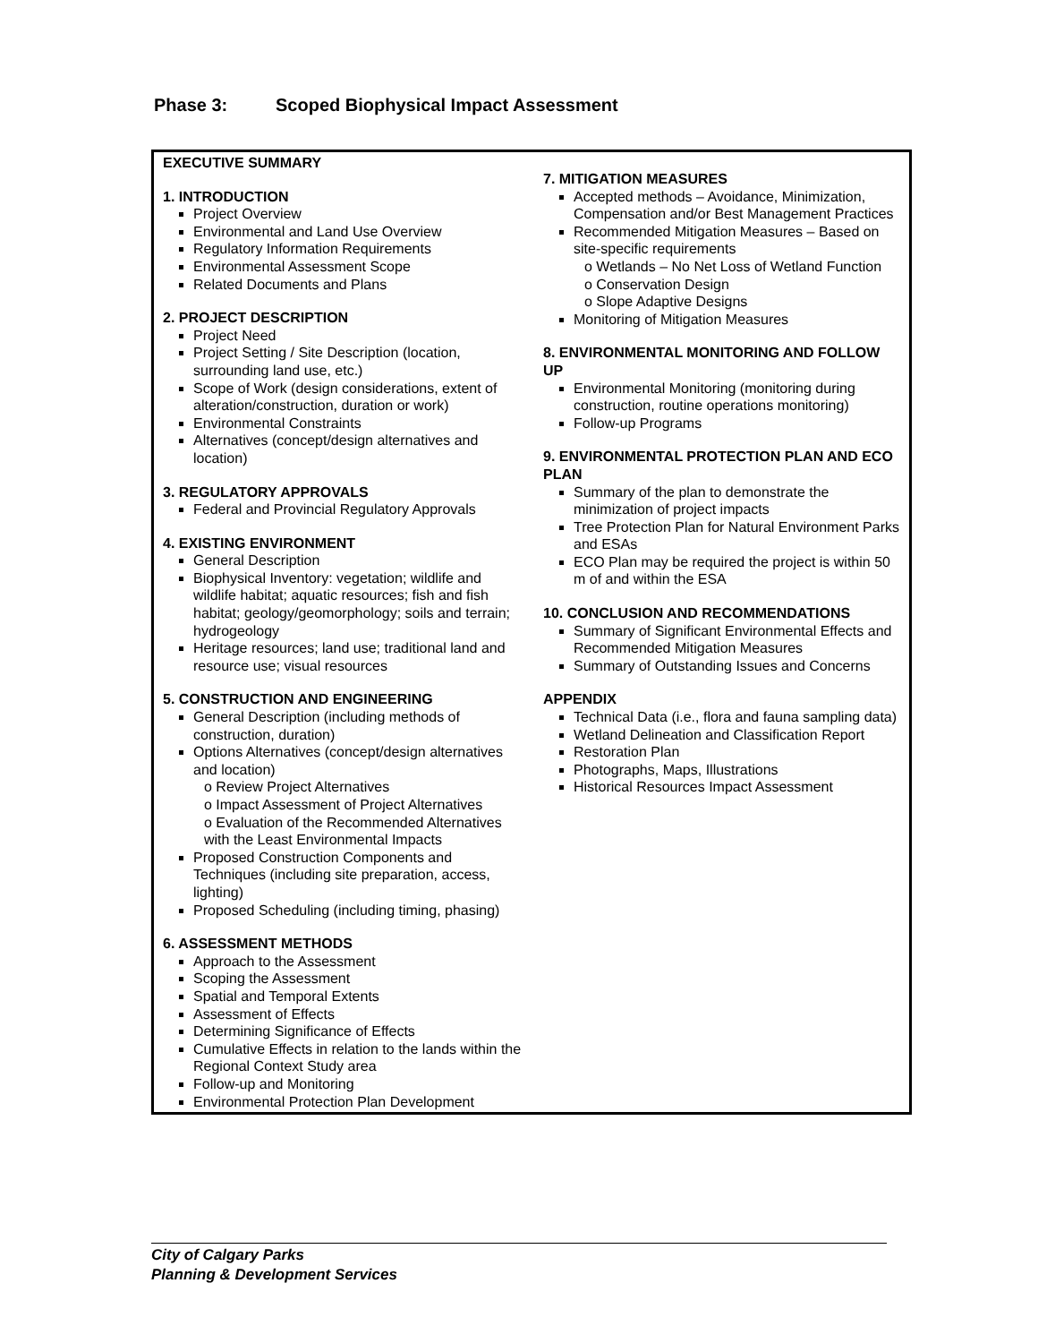Phase 3: Scoped Biophysical Impact Assessment
| EXECUTIVE SUMMARY 1. INTRODUCTION Project Overview Environmental and Land Use Overview Regulatory Information Requirements Environmental Assessment Scope Related Documents and Plans 2. PROJECT DESCRIPTION Project Need Project Setting / Site Description (location, surrounding land use, etc.) Scope of Work (design considerations, extent of alteration/construction, duration or work) Environmental Constraints Alternatives (concept/design alternatives and location) 3. REGULATORY APPROVALS Federal and Provincial Regulatory Approvals 4. EXISTING ENVIRONMENT General Description Biophysical Inventory: vegetation; wildlife and wildlife habitat; aquatic resources; fish and fish habitat; geology/geomorphology; soils and terrain; hydrogeology Heritage resources; land use; traditional land and resource use; visual resources 5. CONSTRUCTION AND ENGINEERING General Description (including methods of construction, duration) Options Alternatives (concept/design alternatives and location) o Review Project Alternatives o Impact Assessment of Project Alternatives o Evaluation of the Recommended Alternatives with the Least Environmental Impacts Proposed Construction Components and Techniques (including site preparation, access, lighting) Proposed Scheduling (including timing, phasing) 6. ASSESSMENT METHODS Approach to the Assessment Scoping the Assessment Spatial and Temporal Extents Assessment of Effects Determining Significance of Effects Cumulative Effects in relation to the lands within the Regional Context Study area Follow-up and Monitoring Environmental Protection Plan Development | 7. MITIGATION MEASURES Accepted methods – Avoidance, Minimization, Compensation and/or Best Management Practices Recommended Mitigation Measures – Based on site-specific requirements o Wetlands – No Net Loss of Wetland Function o Conservation Design o Slope Adaptive Designs Monitoring of Mitigation Measures 8. ENVIRONMENTAL MONITORING AND FOLLOW UP Environmental Monitoring (monitoring during construction, routine operations monitoring) Follow-up Programs 9. ENVIRONMENTAL PROTECTION PLAN AND ECO PLAN Summary of the plan to demonstrate the minimization of project impacts Tree Protection Plan for Natural Environment Parks and ESAs ECO Plan may be required the project is within 50 m of and within the ESA 10. CONCLUSION AND RECOMMENDATIONS Summary of Significant Environmental Effects and Recommended Mitigation Measures Summary of Outstanding Issues and Concerns APPENDIX Technical Data (i.e., flora and fauna sampling data) Wetland Delineation and Classification Report Restoration Plan Photographs, Maps, Illustrations Historical Resources Impact Assessment |
City of Calgary Parks
Planning & Development Services